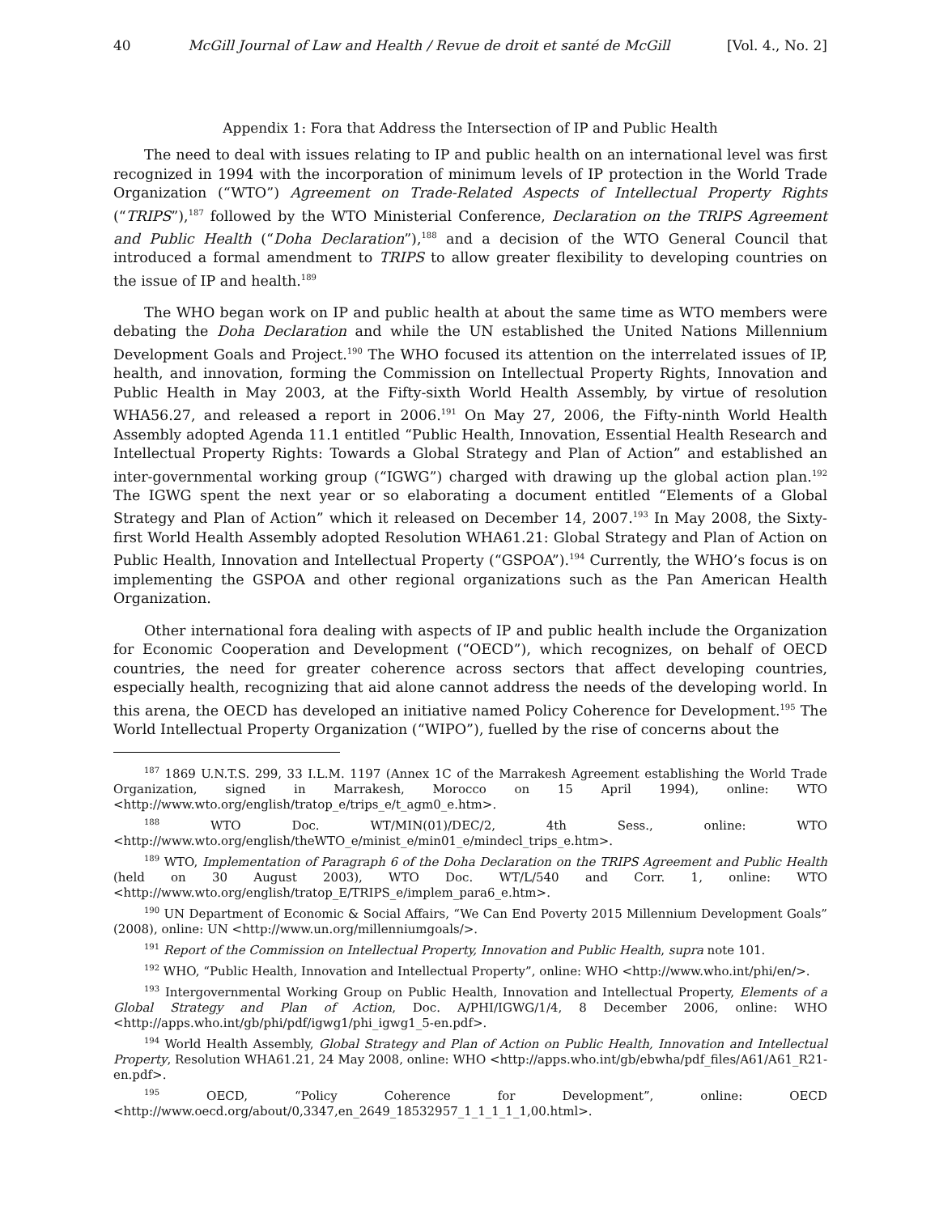40 McGill Journal of Law and Health / Revue de droit et santé de McGill [Vol. 4., No. 2]
Appendix 1: Fora that Address the Intersection of IP and Public Health
The need to deal with issues relating to IP and public health on an international level was first recognized in 1994 with the incorporation of minimum levels of IP protection in the World Trade Organization (“WTO”) Agreement on Trade-Related Aspects of Intellectual Property Rights (“TRIPS”),<sup>187</sup> followed by the WTO Ministerial Conference, Declaration on the TRIPS Agreement and Public Health (“Doha Declaration”),<sup>188</sup> and a decision of the WTO General Council that introduced a formal amendment to TRIPS to allow greater flexibility to developing countries on the issue of IP and health.<sup>189</sup>
The WHO began work on IP and public health at about the same time as WTO members were debating the Doha Declaration and while the UN established the United Nations Millennium Development Goals and Project.<sup>190</sup> The WHO focused its attention on the interrelated issues of IP, health, and innovation, forming the Commission on Intellectual Property Rights, Innovation and Public Health in May 2003, at the Fifty-sixth World Health Assembly, by virtue of resolution WHA56.27, and released a report in 2006.<sup>191</sup> On May 27, 2006, the Fifty-ninth World Health Assembly adopted Agenda 11.1 entitled “Public Health, Innovation, Essential Health Research and Intellectual Property Rights: Towards a Global Strategy and Plan of Action” and established an inter-governmental working group (“IGWG”) charged with drawing up the global action plan.<sup>192</sup> The IGWG spent the next year or so elaborating a document entitled “Elements of a Global Strategy and Plan of Action” which it released on December 14, 2007.<sup>193</sup> In May 2008, the Sixty-first World Health Assembly adopted Resolution WHA61.21: Global Strategy and Plan of Action on Public Health, Innovation and Intellectual Property (“GSPOA”).<sup>194</sup> Currently, the WHO’s focus is on implementing the GSPOA and other regional organizations such as the Pan American Health Organization.
Other international fora dealing with aspects of IP and public health include the Organization for Economic Cooperation and Development (“OECD”), which recognizes, on behalf of OECD countries, the need for greater coherence across sectors that affect developing countries, especially health, recognizing that aid alone cannot address the needs of the developing world. In this arena, the OECD has developed an initiative named Policy Coherence for Development.<sup>195</sup> The World Intellectual Property Organization (“WIPO”), fuelled by the rise of concerns about the
<sup>187</sup> 1869 U.N.T.S. 299, 33 I.L.M. 1197 (Annex 1C of the Marrakesh Agreement establishing the World Trade Organization, signed in Marrakesh, Morocco on 15 April 1994), online: WTO <http://www.wto.org/english/tratop_e/trips_e/t_agm0_e.htm>.
<sup>188</sup> WTO Doc. WT/MIN(01)/DEC/2, 4th Sess., online: WTO <http://www.wto.org/english/theWTO_e/minist_e/min01_e/mindecl_trips_e.htm>.
<sup>189</sup> WTO, Implementation of Paragraph 6 of the Doha Declaration on the TRIPS Agreement and Public Health (held on 30 August 2003), WTO Doc. WT/L/540 and Corr. 1, online: WTO <http://www.wto.org/english/tratop_E/TRIPS_e/implem_para6_e.htm>.
<sup>190</sup> UN Department of Economic & Social Affairs, “We Can End Poverty 2015 Millennium Development Goals” (2008), online: UN <http://www.un.org/millenniumgoals/>.
<sup>191</sup> Report of the Commission on Intellectual Property, Innovation and Public Health, supra note 101.
<sup>192</sup> WHO, “Public Health, Innovation and Intellectual Property”, online: WHO <http://www.who.int/phi/en/>.
<sup>193</sup> Intergovernmental Working Group on Public Health, Innovation and Intellectual Property, Elements of a Global Strategy and Plan of Action, Doc. A/PHI/IGWG/1/4, 8 December 2006, online: WHO <http://apps.who.int/gb/phi/pdf/igwg1/phi_igwg1_5-en.pdf>.
<sup>194</sup> World Health Assembly, Global Strategy and Plan of Action on Public Health, Innovation and Intellectual Property, Resolution WHA61.21, 24 May 2008, online: WHO <http://apps.who.int/gb/ebwha/pdf_files/A61/A61_R21-en.pdf>.
<sup>195</sup> OECD, “Policy Coherence for Development”, online: OECD <http://www.oecd.org/about/0,3347,en_2649_18532957_1_1_1_1_1,00.html>.